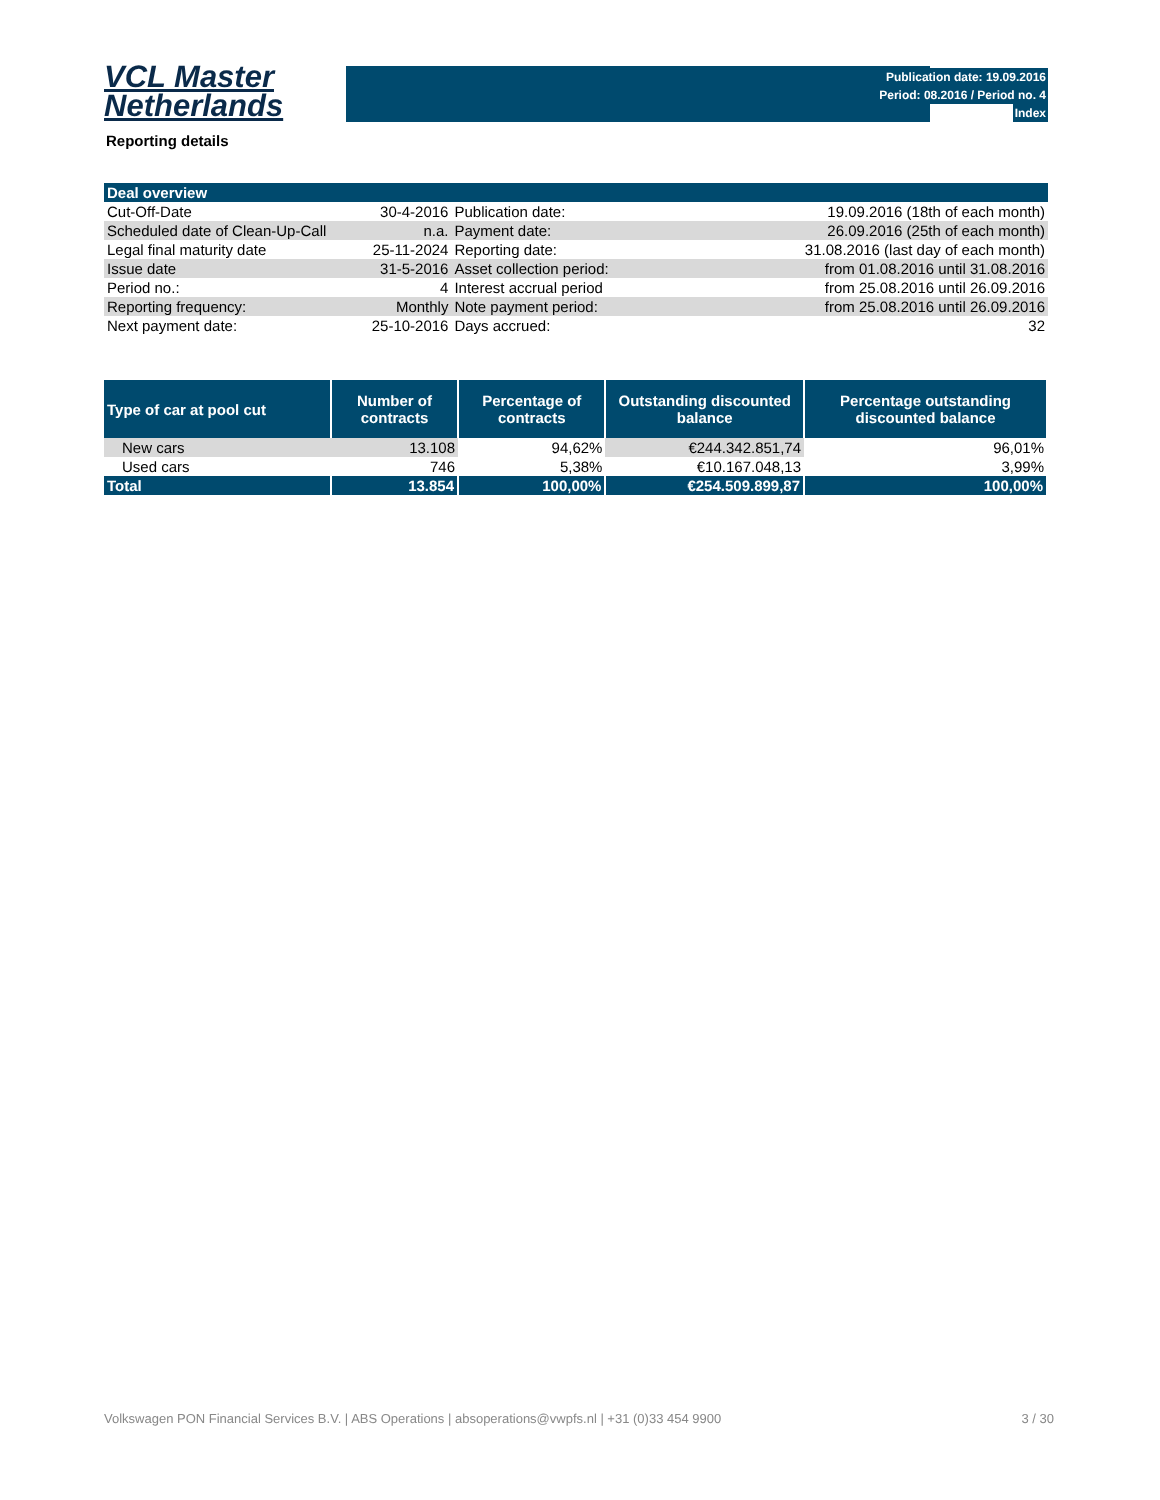VCL Master
Netherlands
Publication date: 19.09.2016
Period: 08.2016 / Period no. 4
Index
Reporting details
| Deal overview | | | |
| Cut-Off-Date | 30-4-2016 | Publication date: | 19.09.2016 (18th of each month) |
| Scheduled date of Clean-Up-Call | n.a. | Payment date: | 26.09.2016 (25th of each month) |
| Legal final maturity date | 25-11-2024 | Reporting date: | 31.08.2016 (last day of each month) |
| Issue date | 31-5-2016 | Asset collection period: | from 01.08.2016 until 31.08.2016 |
| Period no.: | 4 | Interest accrual period | from 25.08.2016 until 26.09.2016 |
| Reporting frequency: | Monthly | Note payment period: | from 25.08.2016 until 26.09.2016 |
| Next payment date: | 25-10-2016 | Days accrued: | 32 |
| Type of car at pool cut | Number of contracts | Percentage of contracts | Outstanding discounted balance | Percentage outstanding discounted balance |
| --- | --- | --- | --- | --- |
| New cars | 13.108 | 94,62% | €244.342.851,74 | 96,01% |
| Used cars | 746 | 5,38% | €10.167.048,13 | 3,99% |
| Total | 13.854 | 100,00% | €254.509.899,87 | 100,00% |
Volkswagen PON Financial Services B.V. | ABS Operations | absoperations@vwpfs.nl | +31 (0)33 454 9900 3 / 30